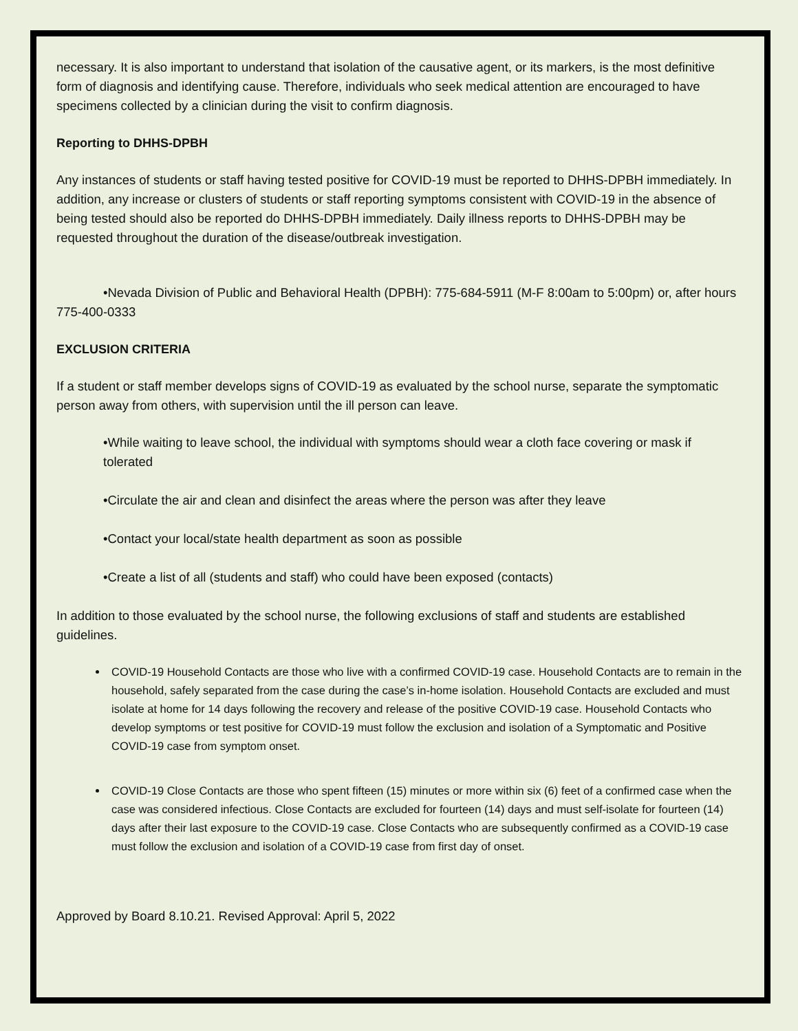necessary. It is also important to understand that isolation of the causative agent, or its markers, is the most definitive form of diagnosis and identifying cause. Therefore, individuals who seek medical attention are encouraged to have specimens collected by a clinician during the visit to confirm diagnosis.
Reporting to DHHS-DPBH
Any instances of students or staff having tested positive for COVID-19 must be reported to DHHS-DPBH immediately. In addition, any increase or clusters of students or staff reporting symptoms consistent with COVID-19 in the absence of being tested should also be reported do DHHS-DPBH immediately. Daily illness reports to DHHS-DPBH may be requested throughout the duration of the disease/outbreak investigation.
•Nevada Division of Public and Behavioral Health (DPBH): 775-684-5911 (M-F 8:00am to 5:00pm) or, after hours 775-400-0333
EXCLUSION CRITERIA
If a student or staff member develops signs of COVID-19 as evaluated by the school nurse, separate the symptomatic person away from others, with supervision until the ill person can leave.
•While waiting to leave school, the individual with symptoms should wear a cloth face covering or mask if tolerated
•Circulate the air and clean and disinfect the areas where the person was after they leave
•Contact your local/state health department as soon as possible
•Create a list of all (students and staff) who could have been exposed (contacts)
In addition to those evaluated by the school nurse, the following exclusions of staff and students are established guidelines.
COVID-19 Household Contacts are those who live with a confirmed COVID-19 case. Household Contacts are to remain in the household, safely separated from the case during the case’s in-home isolation. Household Contacts are excluded and must isolate at home for 14 days following the recovery and release of the positive COVID-19 case. Household Contacts who develop symptoms or test positive for COVID-19 must follow the exclusion and isolation of a Symptomatic and Positive COVID-19 case from symptom onset.
COVID-19 Close Contacts are those who spent fifteen (15) minutes or more within six (6) feet of a confirmed case when the case was considered infectious. Close Contacts are excluded for fourteen (14) days and must self-isolate for fourteen (14) days after their last exposure to the COVID-19 case. Close Contacts who are subsequently confirmed as a COVID-19 case must follow the exclusion and isolation of a COVID-19 case from first day of onset.
Approved by Board 8.10.21. Revised Approval: April 5, 2022